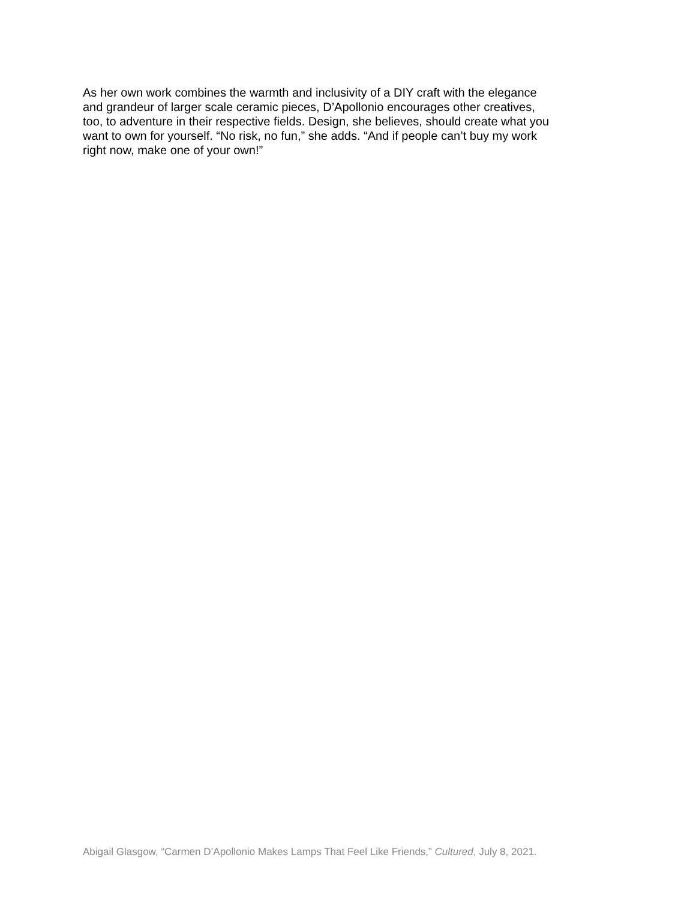As her own work combines the warmth and inclusivity of a DIY craft with the elegance
and grandeur of larger scale ceramic pieces, D’Apollonio encourages other creatives,
too, to adventure in their respective fields. Design, she believes, should create what you
want to own for yourself. “No risk, no fun,” she adds. “And if people can’t buy my work
right now, make one of your own!”
Abigail Glasgow, “Carmen D’Apollonio Makes Lamps That Feel Like Friends,” Cultured, July 8, 2021.